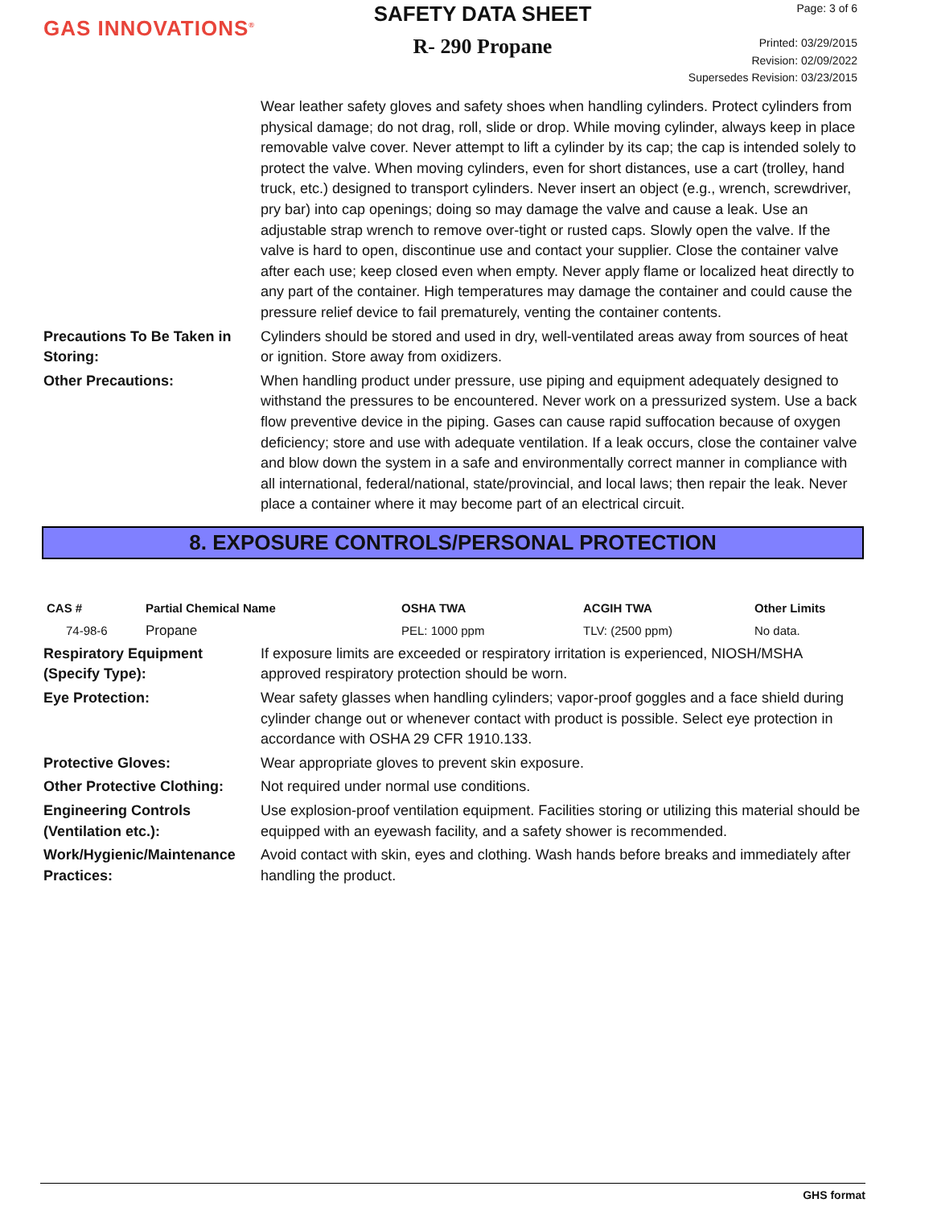GAS INNOVATIONS<sup>®</sup>
SAFETY DATA SHEET
R- 290 Propane
Page: 3 of 6
Printed: 03/29/2015
Revision: 02/09/2022
Supersedes Revision: 03/23/2015
Wear leather safety gloves and safety shoes when handling cylinders. Protect cylinders from physical damage; do not drag, roll, slide or drop. While moving cylinder, always keep in place removable valve cover. Never attempt to lift a cylinder by its cap; the cap is intended solely to protect the valve. When moving cylinders, even for short distances, use a cart (trolley, hand truck, etc.) designed to transport cylinders. Never insert an object (e.g., wrench, screwdriver, pry bar) into cap openings; doing so may damage the valve and cause a leak. Use an adjustable strap wrench to remove over-tight or rusted caps. Slowly open the valve. If the valve is hard to open, discontinue use and contact your supplier. Close the container valve after each use; keep closed even when empty. Never apply flame or localized heat directly to any part of the container. High temperatures may damage the container and could cause the pressure relief device to fail prematurely, venting the container contents.
Precautions To Be Taken in Storing:
Cylinders should be stored and used in dry, well-ventilated areas away from sources of heat or ignition. Store away from oxidizers.
Other Precautions: When handling product under pressure, use piping and equipment adequately designed to withstand the pressures to be encountered. Never work on a pressurized system. Use a back flow preventive device in the piping. Gases can cause rapid suffocation because of oxygen deficiency; store and use with adequate ventilation. If a leak occurs, close the container valve and blow down the system in a safe and environmentally correct manner in compliance with all international, federal/national, state/provincial, and local laws; then repair the leak. Never place a container where it may become part of an electrical circuit.
8. EXPOSURE CONTROLS/PERSONAL PROTECTION
| CAS # | Partial Chemical Name | OSHA TWA | ACGIH TWA | Other Limits |
| --- | --- | --- | --- | --- |
| 74-98-6 | Propane | PEL: 1000 ppm | TLV: (2500 ppm) | No data. |
Respiratory Equipment (Specify Type):
If exposure limits are exceeded or respiratory irritation is experienced, NIOSH/MSHA approved respiratory protection should be worn.
Eye Protection: Wear safety glasses when handling cylinders; vapor-proof goggles and a face shield during cylinder change out or whenever contact with product is possible. Select eye protection in accordance with OSHA 29 CFR 1910.133.
Protective Gloves: Wear appropriate gloves to prevent skin exposure.
Other Protective Clothing:
Not required under normal use conditions.
Engineering Controls (Ventilation etc.):
Use explosion-proof ventilation equipment. Facilities storing or utilizing this material should be equipped with an eyewash facility, and a safety shower is recommended.
Work/Hygienic/Maintenance Practices:
Avoid contact with skin, eyes and clothing. Wash hands before breaks and immediately after handling the product.
GHS format